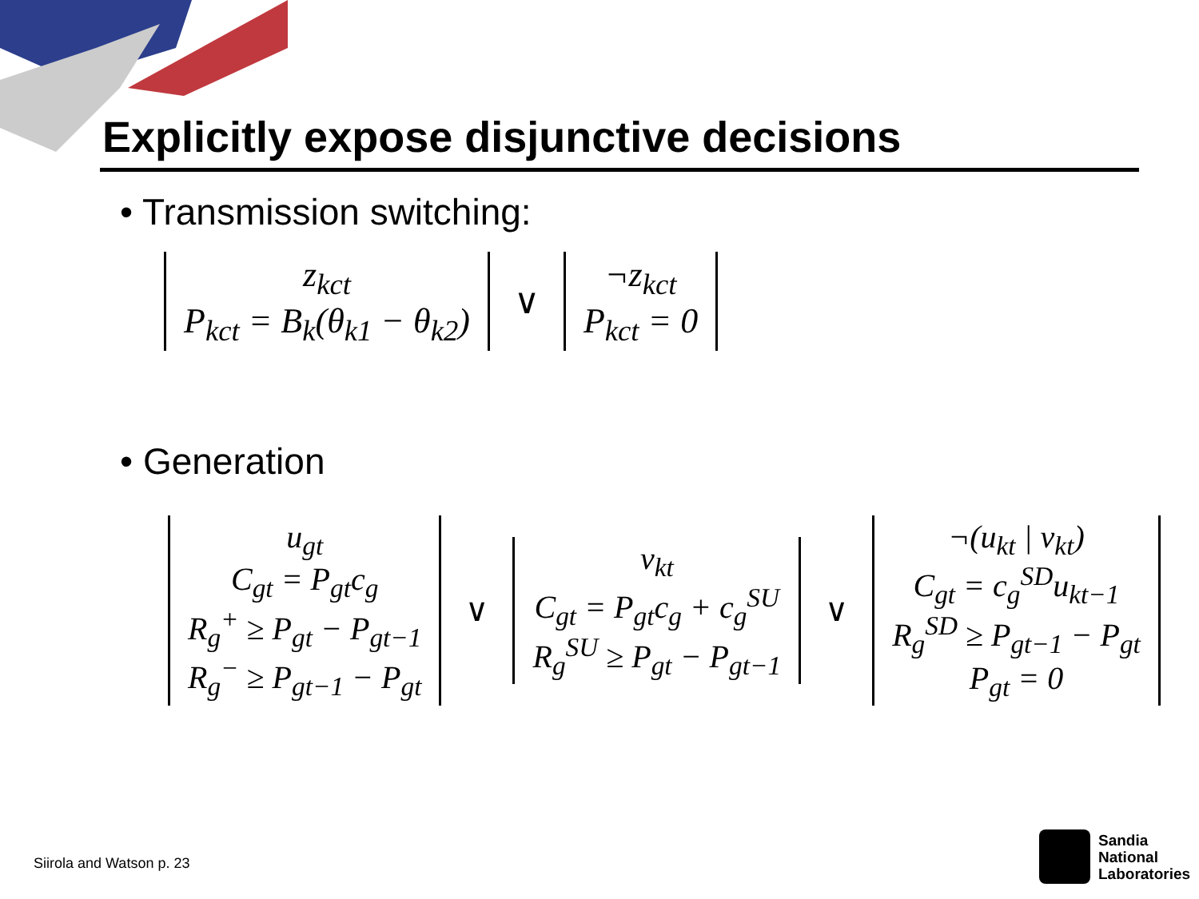Explicitly expose disjunctive decisions
• Transmission switching:
z<sub>kct</sub>
P<sub>kct</sub> = B<sub>k</sub>(θ<sub>k1</sub> − θ<sub>k2</sub>)
∨
¬z<sub>kct</sub>
P<sub>kct</sub> = 0
• Generation
u<sub>gt</sub>
C<sub>gt</sub> = P<sub>gt</sub>c<sub>g</sub>
R<sub>g</sub><sup>+</sup> ≥ P<sub>gt</sub> − P<sub>gt−1</sub>
R<sub>g</sub><sup>−</sup> ≥ P<sub>gt−1</sub> − P<sub>gt</sub>
∨
v<sub>kt</sub>
C<sub>gt</sub> = P<sub>gt</sub>c<sub>g</sub> + c<sub>g</sub><sup>SU</sup>
R<sub>g</sub><sup>SU</sup> ≥ P<sub>gt</sub> − P<sub>gt−1</sub>
∨
¬(u<sub>kt</sub> | v<sub>kt</sub>)
C<sub>gt</sub> = c<sub>g</sub><sup>SD</sup>u<sub>kt−1</sub>
R<sub>g</sub><sup>SD</sup> ≥ P<sub>gt−1</sub> − P<sub>gt</sub>
P<sub>gt</sub> = 0
Siirola and Watson p. 23
Sandia
National
Laboratories